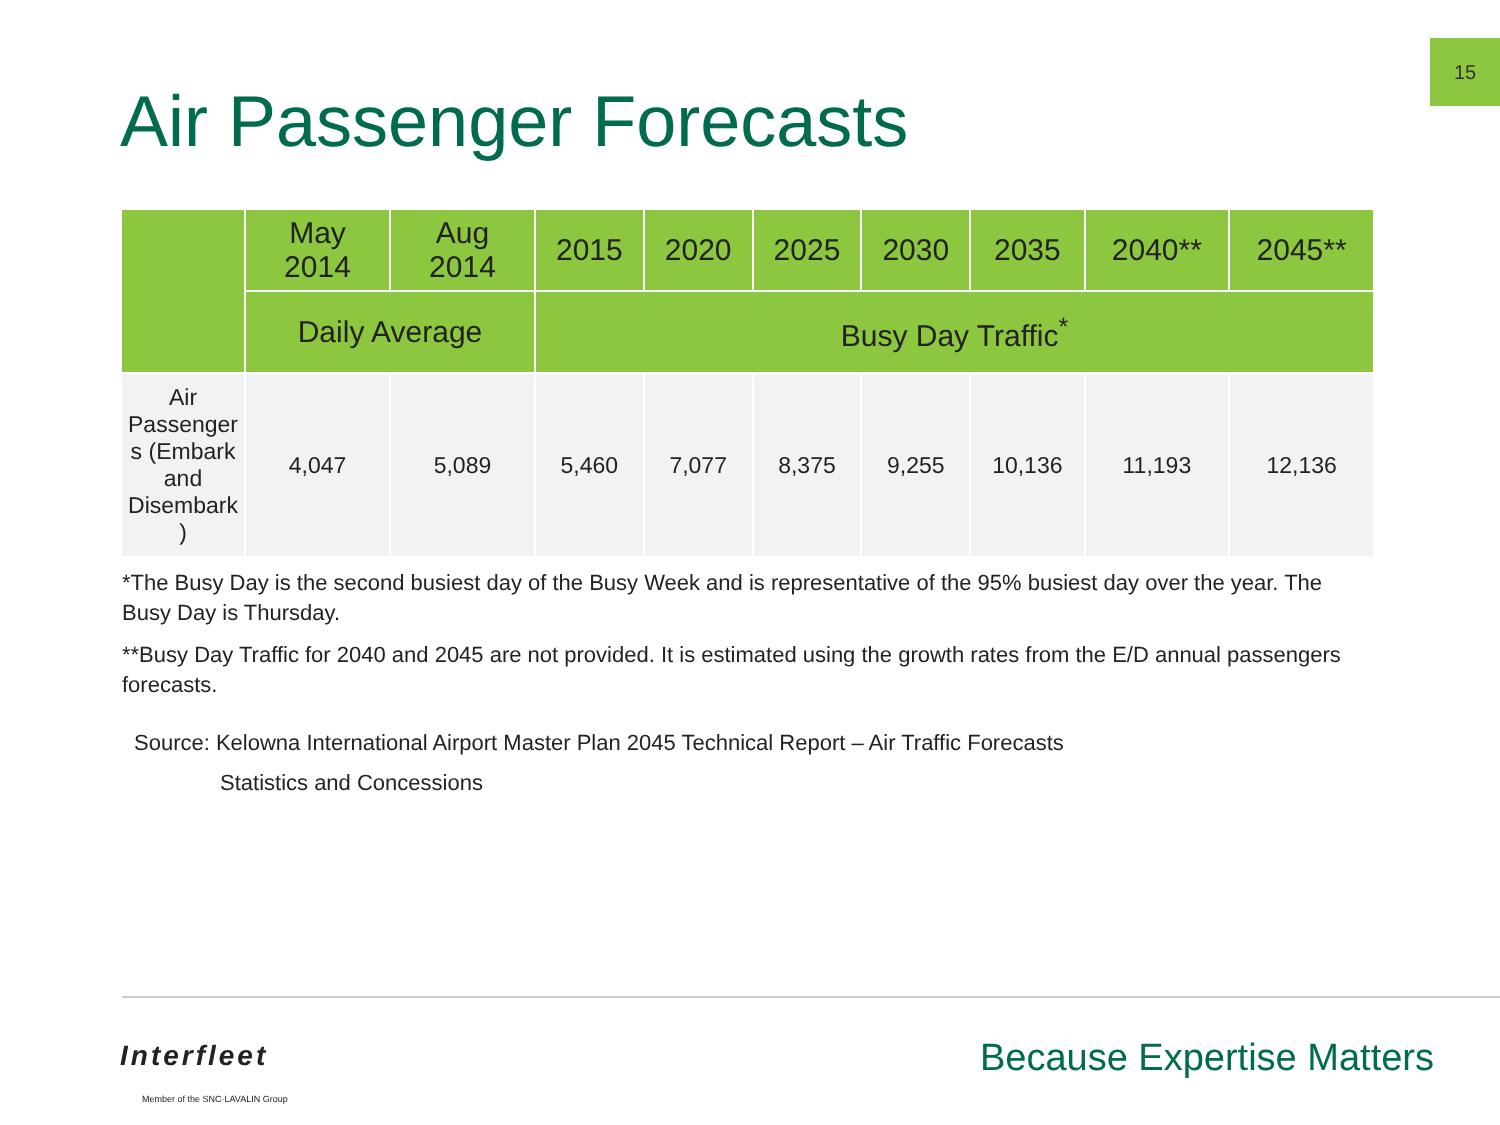15
Air Passenger Forecasts
| | May 2014 | Aug 2014 | 2015 | 2020 | 2025 | 2030 | 2035 | 2040** | 2045** |
| --- | --- | --- | --- | --- | --- | --- | --- | --- | --- |
| | Daily Average | | Busy Day Traffic<sup>*</sup> | | | | | | |
| Air Passenger s (Embark and Disembark ) | 4,047 | 5,089 | 5,460 | 7,077 | 8,375 | 9,255 | 10,136 | 11,193 | 12,136 |
*The Busy Day is the second busiest day of the Busy Week and is representative of the 95% busiest day over the year. The Busy Day is Thursday.
**Busy Day Traffic for 2040 and 2045 are not provided. It is estimated using the growth rates from the E/D annual passengers forecasts.
Source: Kelowna International Airport Master Plan 2045 Technical Report – Air Traffic Forecasts
Statistics and Concessions
Interfleet
Member of the SNC·LAVALIN Group
Because Expertise Matters